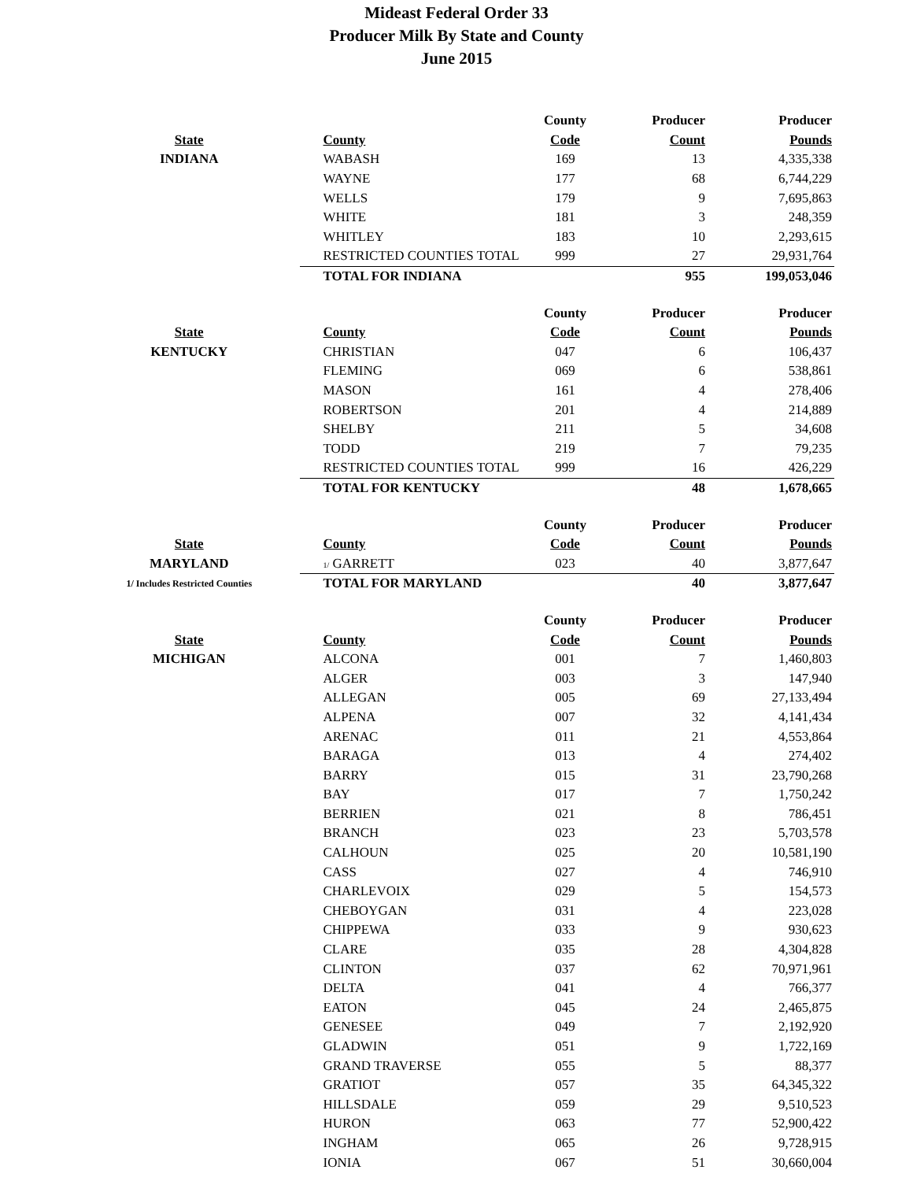Mideast Federal Order 33
Producer Milk By State and County
June 2015
| | | County | Producer | Producer |
| --- | --- | --- | --- | --- |
| State | County | Code | Count | Pounds |
| INDIANA | WABASH | 169 | 13 | 4,335,338 |
| | WAYNE | 177 | 68 | 6,744,229 |
| | WELLS | 179 | 9 | 7,695,863 |
| | WHITE | 181 | 3 | 248,359 |
| | WHITLEY | 183 | 10 | 2,293,615 |
| | RESTRICTED COUNTIES TOTAL | 999 | 27 | 29,931,764 |
| | TOTAL FOR INDIANA | | 955 | 199,053,046 |
| | | County | Producer | Producer |
| State | County | Code | Count | Pounds |
| KENTUCKY | CHRISTIAN | 047 | 6 | 106,437 |
| | FLEMING | 069 | 6 | 538,861 |
| | MASON | 161 | 4 | 278,406 |
| | ROBERTSON | 201 | 4 | 214,889 |
| | SHELBY | 211 | 5 | 34,608 |
| | TODD | 219 | 7 | 79,235 |
| | RESTRICTED COUNTIES TOTAL | 999 | 16 | 426,229 |
| | TOTAL FOR KENTUCKY | | 48 | 1,678,665 |
| | | County | Producer | Producer |
| State | County | Code | Count | Pounds |
| MARYLAND | 1/ GARRETT | 023 | 40 | 3,877,647 |
| 1/ Includes Restricted Counties | TOTAL FOR MARYLAND | | 40 | 3,877,647 |
| | | County | Producer | Producer |
| State | County | Code | Count | Pounds |
| MICHIGAN | ALCONA | 001 | 7 | 1,460,803 |
| | ALGER | 003 | 3 | 147,940 |
| | ALLEGAN | 005 | 69 | 27,133,494 |
| | ALPENA | 007 | 32 | 4,141,434 |
| | ARENAC | 011 | 21 | 4,553,864 |
| | BARAGA | 013 | 4 | 274,402 |
| | BARRY | 015 | 31 | 23,790,268 |
| | BAY | 017 | 7 | 1,750,242 |
| | BERRIEN | 021 | 8 | 786,451 |
| | BRANCH | 023 | 23 | 5,703,578 |
| | CALHOUN | 025 | 20 | 10,581,190 |
| | CASS | 027 | 4 | 746,910 |
| | CHARLEVOIX | 029 | 5 | 154,573 |
| | CHEBOYGAN | 031 | 4 | 223,028 |
| | CHIPPEWA | 033 | 9 | 930,623 |
| | CLARE | 035 | 28 | 4,304,828 |
| | CLINTON | 037 | 62 | 70,971,961 |
| | DELTA | 041 | 4 | 766,377 |
| | EATON | 045 | 24 | 2,465,875 |
| | GENESEE | 049 | 7 | 2,192,920 |
| | GLADWIN | 051 | 9 | 1,722,169 |
| | GRAND TRAVERSE | 055 | 5 | 88,377 |
| | GRATIOT | 057 | 35 | 64,345,322 |
| | HILLSDALE | 059 | 29 | 9,510,523 |
| | HURON | 063 | 77 | 52,900,422 |
| | INGHAM | 065 | 26 | 9,728,915 |
| | IONIA | 067 | 51 | 30,660,004 |